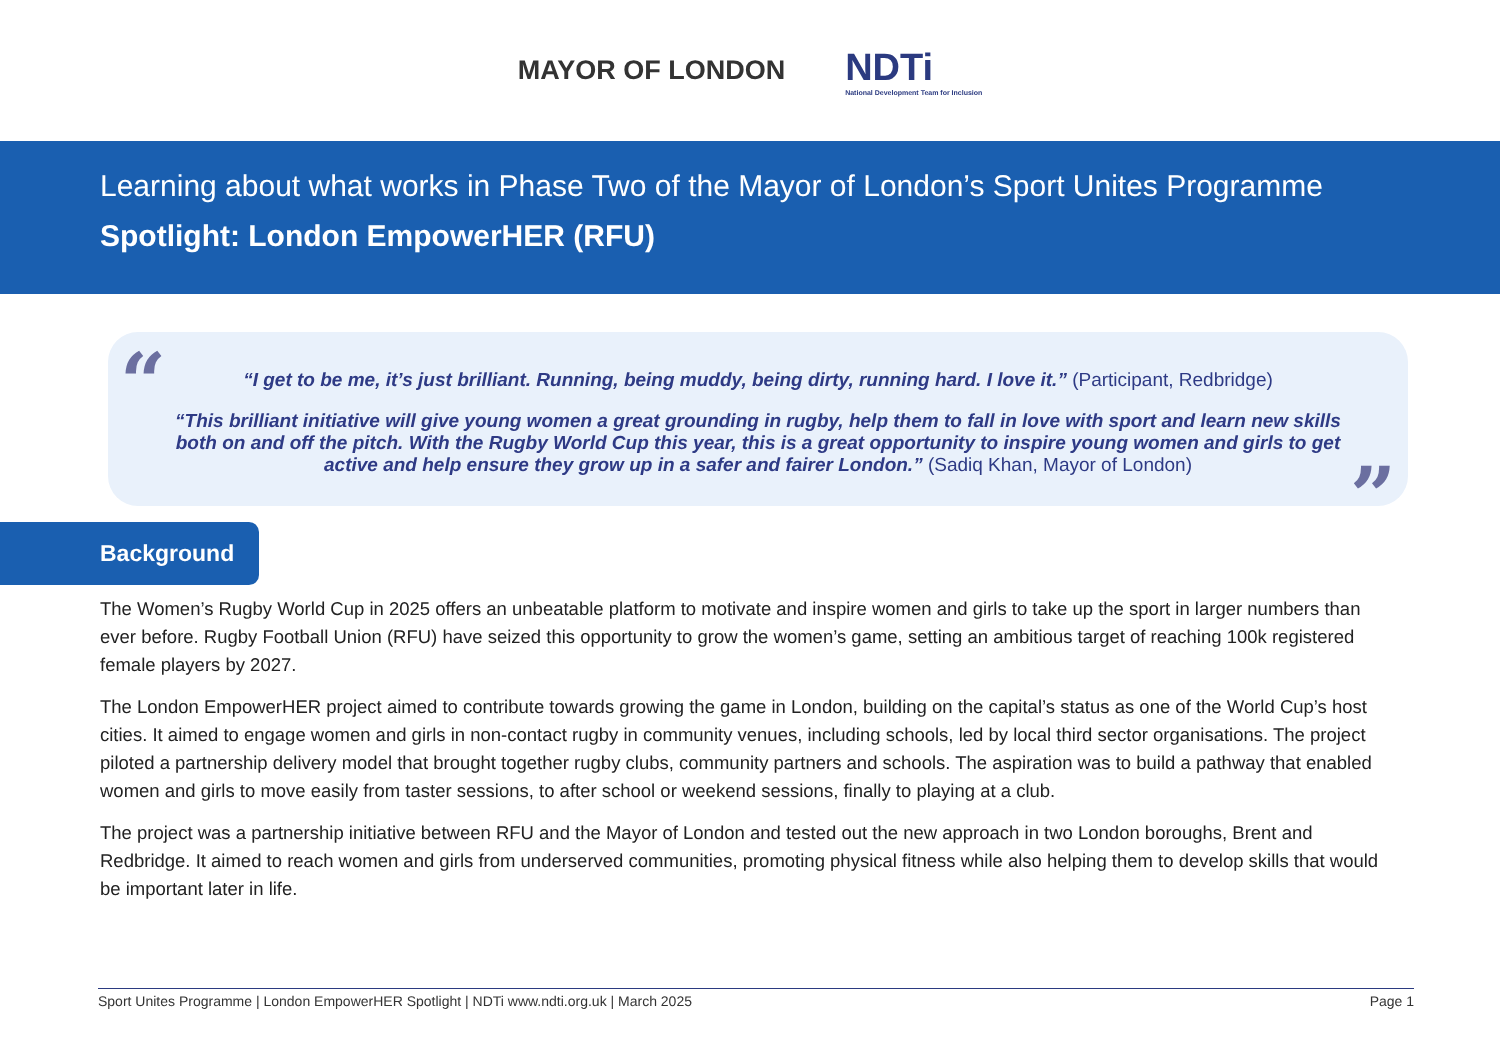MAYOR OF LONDON
NDTi
National Development Team for Inclusion
Learning about what works in Phase Two of the Mayor of London’s Sport Unites Programme
Spotlight: London EmpowerHER (RFU)
“
“I get to be me, it’s just brilliant. Running, being muddy, being dirty, running hard. I love it.” (Participant, Redbridge)
“This brilliant initiative will give young women a great grounding in rugby, help them to fall in love with sport and learn new skills both on and off the pitch. With the Rugby World Cup this year, this is a great opportunity to inspire young women and girls to get active and help ensure they grow up in a safer and fairer London.” (Sadiq Khan, Mayor of London)
”
Background
The Women’s Rugby World Cup in 2025 offers an unbeatable platform to motivate and inspire women and girls to take up the sport in larger numbers than ever before. Rugby Football Union (RFU) have seized this opportunity to grow the women’s game, setting an ambitious target of reaching 100k registered female players by 2027.
The London EmpowerHER project aimed to contribute towards growing the game in London, building on the capital’s status as one of the World Cup’s host cities. It aimed to engage women and girls in non-contact rugby in community venues, including schools, led by local third sector organisations. The project piloted a partnership delivery model that brought together rugby clubs, community partners and schools. The aspiration was to build a pathway that enabled women and girls to move easily from taster sessions, to after school or weekend sessions, finally to playing at a club.
The project was a partnership initiative between RFU and the Mayor of London and tested out the new approach in two London boroughs, Brent and Redbridge. It aimed to reach women and girls from underserved communities, promoting physical fitness while also helping them to develop skills that would be important later in life.
Sport Unites Programme | London EmpowerHER Spotlight | NDTi www.ndti.org.uk | March 2025 Page 1